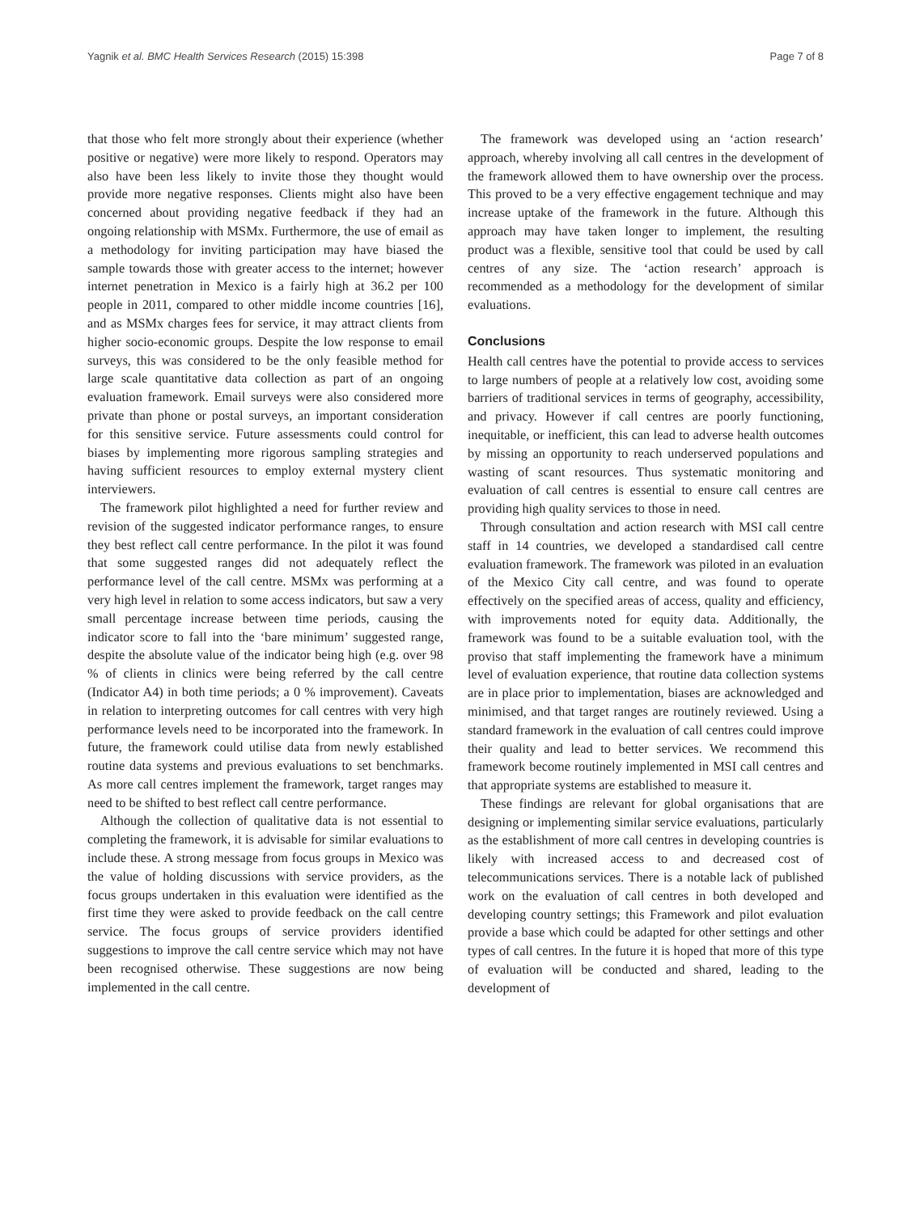Yagnik et al. BMC Health Services Research (2015) 15:398 Page 7 of 8
that those who felt more strongly about their experience (whether positive or negative) were more likely to respond. Operators may also have been less likely to invite those they thought would provide more negative responses. Clients might also have been concerned about providing negative feedback if they had an ongoing relationship with MSMx. Furthermore, the use of email as a methodology for inviting participation may have biased the sample towards those with greater access to the internet; however internet penetration in Mexico is a fairly high at 36.2 per 100 people in 2011, compared to other middle income countries [16], and as MSMx charges fees for service, it may attract clients from higher socio-economic groups. Despite the low response to email surveys, this was considered to be the only feasible method for large scale quantitative data collection as part of an ongoing evaluation framework. Email surveys were also considered more private than phone or postal surveys, an important consideration for this sensitive service. Future assessments could control for biases by implementing more rigorous sampling strategies and having sufficient resources to employ external mystery client interviewers.
The framework pilot highlighted a need for further review and revision of the suggested indicator performance ranges, to ensure they best reflect call centre performance. In the pilot it was found that some suggested ranges did not adequately reflect the performance level of the call centre. MSMx was performing at a very high level in relation to some access indicators, but saw a very small percentage increase between time periods, causing the indicator score to fall into the ‘bare minimum’ suggested range, despite the absolute value of the indicator being high (e.g. over 98 % of clients in clinics were being referred by the call centre (Indicator A4) in both time periods; a 0 % improvement). Caveats in relation to interpreting outcomes for call centres with very high performance levels need to be incorporated into the framework. In future, the framework could utilise data from newly established routine data systems and previous evaluations to set benchmarks. As more call centres implement the framework, target ranges may need to be shifted to best reflect call centre performance.
Although the collection of qualitative data is not essential to completing the framework, it is advisable for similar evaluations to include these. A strong message from focus groups in Mexico was the value of holding discussions with service providers, as the focus groups undertaken in this evaluation were identified as the first time they were asked to provide feedback on the call centre service. The focus groups of service providers identified suggestions to improve the call centre service which may not have been recognised otherwise. These suggestions are now being implemented in the call centre.
The framework was developed using an ‘action research’ approach, whereby involving all call centres in the development of the framework allowed them to have ownership over the process. This proved to be a very effective engagement technique and may increase uptake of the framework in the future. Although this approach may have taken longer to implement, the resulting product was a flexible, sensitive tool that could be used by call centres of any size. The ‘action research’ approach is recommended as a methodology for the development of similar evaluations.
Conclusions
Health call centres have the potential to provide access to services to large numbers of people at a relatively low cost, avoiding some barriers of traditional services in terms of geography, accessibility, and privacy. However if call centres are poorly functioning, inequitable, or inefficient, this can lead to adverse health outcomes by missing an opportunity to reach underserved populations and wasting of scant resources. Thus systematic monitoring and evaluation of call centres is essential to ensure call centres are providing high quality services to those in need.
Through consultation and action research with MSI call centre staff in 14 countries, we developed a standardised call centre evaluation framework. The framework was piloted in an evaluation of the Mexico City call centre, and was found to operate effectively on the specified areas of access, quality and efficiency, with improvements noted for equity data. Additionally, the framework was found to be a suitable evaluation tool, with the proviso that staff implementing the framework have a minimum level of evaluation experience, that routine data collection systems are in place prior to implementation, biases are acknowledged and minimised, and that target ranges are routinely reviewed. Using a standard framework in the evaluation of call centres could improve their quality and lead to better services. We recommend this framework become routinely implemented in MSI call centres and that appropriate systems are established to measure it.
These findings are relevant for global organisations that are designing or implementing similar service evaluations, particularly as the establishment of more call centres in developing countries is likely with increased access to and decreased cost of telecommunications services. There is a notable lack of published work on the evaluation of call centres in both developed and developing country settings; this Framework and pilot evaluation provide a base which could be adapted for other settings and other types of call centres. In the future it is hoped that more of this type of evaluation will be conducted and shared, leading to the development of